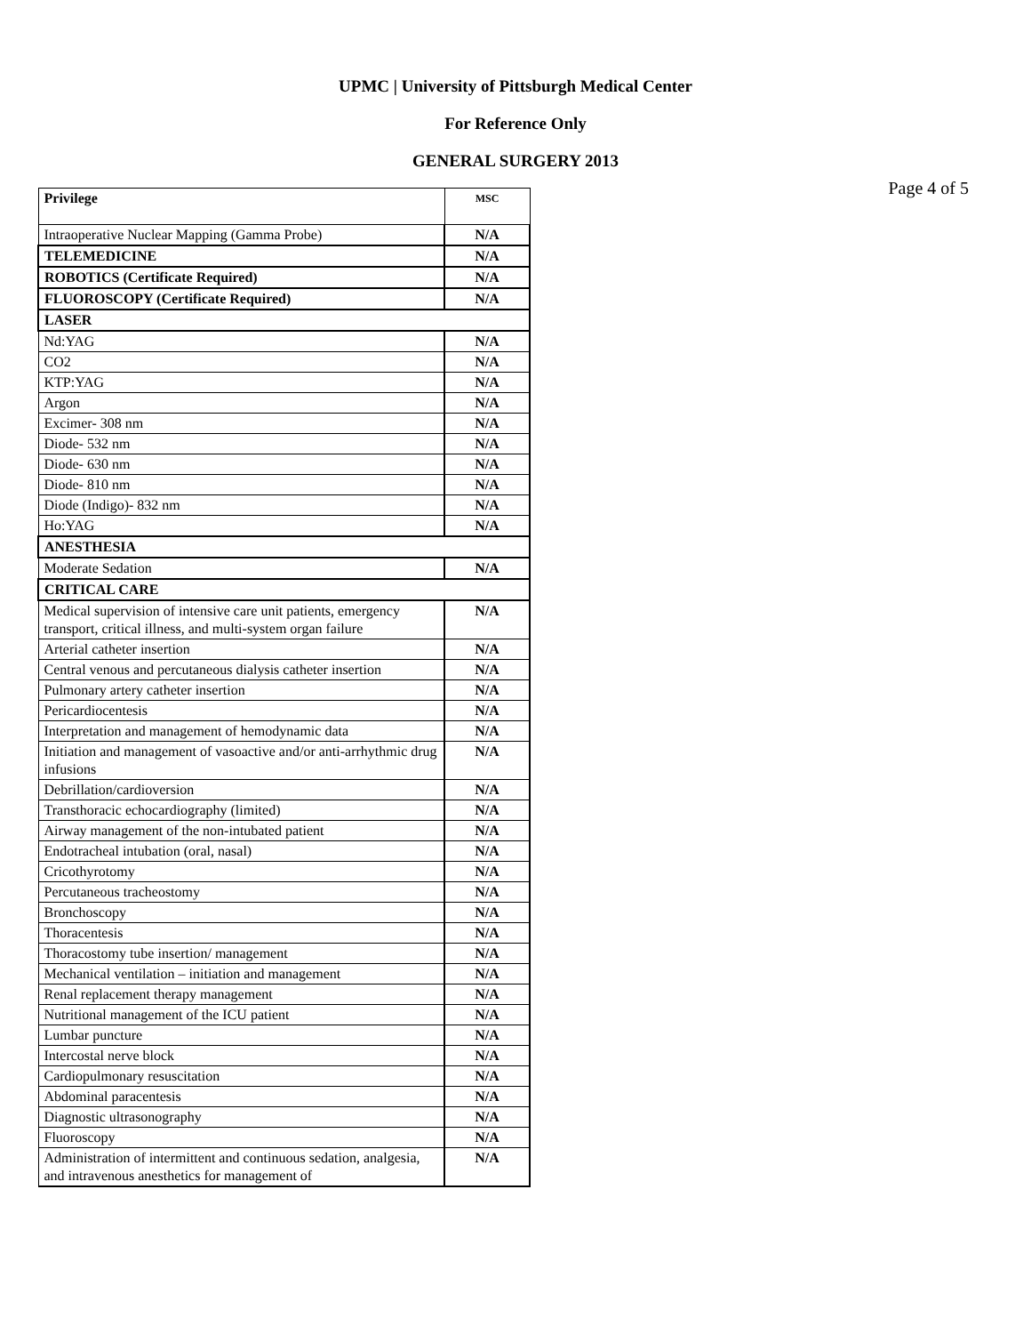UPMC | University of Pittsburgh Medical Center
For Reference Only
GENERAL SURGERY 2013
Page 4 of 5
| Privilege | MSC |
| --- | --- |
| Intraoperative Nuclear Mapping (Gamma Probe) | N/A |
| TELEMEDICINE | N/A |
| ROBOTICS (Certificate Required) | N/A |
| FLUOROSCOPY (Certificate Required) | N/A |
| LASER | |
| Nd:YAG | N/A |
| CO2 | N/A |
| KTP:YAG | N/A |
| Argon | N/A |
| Excimer- 308 nm | N/A |
| Diode- 532 nm | N/A |
| Diode- 630 nm | N/A |
| Diode- 810 nm | N/A |
| Diode (Indigo)- 832 nm | N/A |
| Ho:YAG | N/A |
| ANESTHESIA | |
| Moderate Sedation | N/A |
| CRITICAL CARE | |
| Medical supervision of intensive care unit patients, emergency transport, critical illness, and multi-system organ failure | N/A |
| Arterial catheter insertion | N/A |
| Central venous and percutaneous dialysis catheter insertion | N/A |
| Pulmonary artery catheter insertion | N/A |
| Pericardiocentesis | N/A |
| Interpretation and management of hemodynamic data | N/A |
| Initiation and management of vasoactive and/or anti-arrhythmic drug infusions | N/A |
| Debrillation/cardioversion | N/A |
| Transthoracic echocardiography (limited) | N/A |
| Airway management of the non-intubated patient | N/A |
| Endotracheal intubation (oral, nasal) | N/A |
| Cricothyrotomy | N/A |
| Percutaneous tracheostomy | N/A |
| Bronchoscopy | N/A |
| Thoracentesis | N/A |
| Thoracostomy tube insertion/ management | N/A |
| Mechanical ventilation – initiation and management | N/A |
| Renal replacement therapy management | N/A |
| Nutritional management of the ICU patient | N/A |
| Lumbar puncture | N/A |
| Intercostal nerve block | N/A |
| Cardiopulmonary resuscitation | N/A |
| Abdominal paracentesis | N/A |
| Diagnostic ultrasonography | N/A |
| Fluoroscopy | N/A |
| Administration of intermittent and continuous sedation, analgesia, and intravenous anesthetics for management of | N/A |